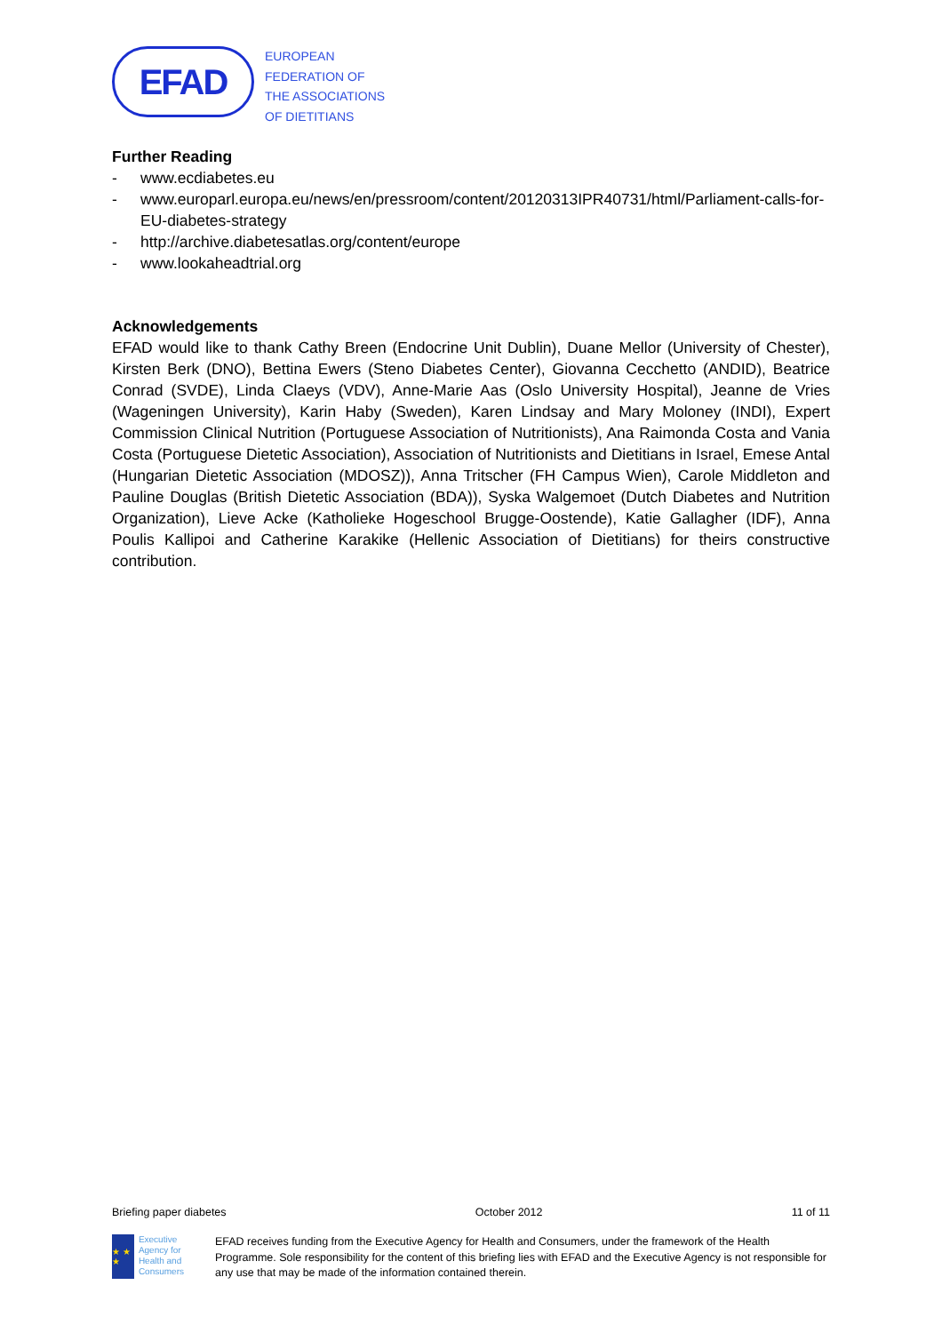EFAD
EUROPEAN
FEDERATION OF
THE ASSOCIATIONS
OF DIETITIANS
Further Reading
- www.ecdiabetes.eu
- www.europarl.europa.eu/news/en/pressroom/content/20120313IPR40731/html/Parliament-calls-for-EU-diabetes-strategy
- http://archive.diabetesatlas.org/content/europe
- www.lookaheadtrial.org
Acknowledgements
EFAD would like to thank Cathy Breen (Endocrine Unit Dublin), Duane Mellor (University of Chester), Kirsten Berk (DNO), Bettina Ewers (Steno Diabetes Center), Giovanna Cecchetto (ANDID), Beatrice Conrad (SVDE), Linda Claeys (VDV), Anne-Marie Aas (Oslo University Hospital), Jeanne de Vries (Wageningen University), Karin Haby (Sweden), Karen Lindsay and Mary Moloney (INDI), Expert Commission Clinical Nutrition (Portuguese Association of Nutritionists), Ana Raimonda Costa and Vania Costa (Portuguese Dietetic Association), Association of Nutritionists and Dietitians in Israel, Emese Antal (Hungarian Dietetic Association (MDOSZ)), Anna Tritscher (FH Campus Wien), Carole Middleton and Pauline Douglas (British Dietetic Association (BDA)), Syska Walgemoet (Dutch Diabetes and Nutrition Organization), Lieve Acke (Katholieke Hogeschool Brugge-Oostende), Katie Gallagher (IDF), Anna Poulis Kallipoi and Catherine Karakike (Hellenic Association of Dietitians) for theirs constructive contribution.
Briefing paper diabetes October 2012 11 of 11
★ ★ ★
Executive Agency for Health and Consumers
EFAD receives funding from the Executive Agency for Health and Consumers, under the framework of the Health Programme. Sole responsibility for the content of this briefing lies with EFAD and the Executive Agency is not responsible for any use that may be made of the information contained therein.